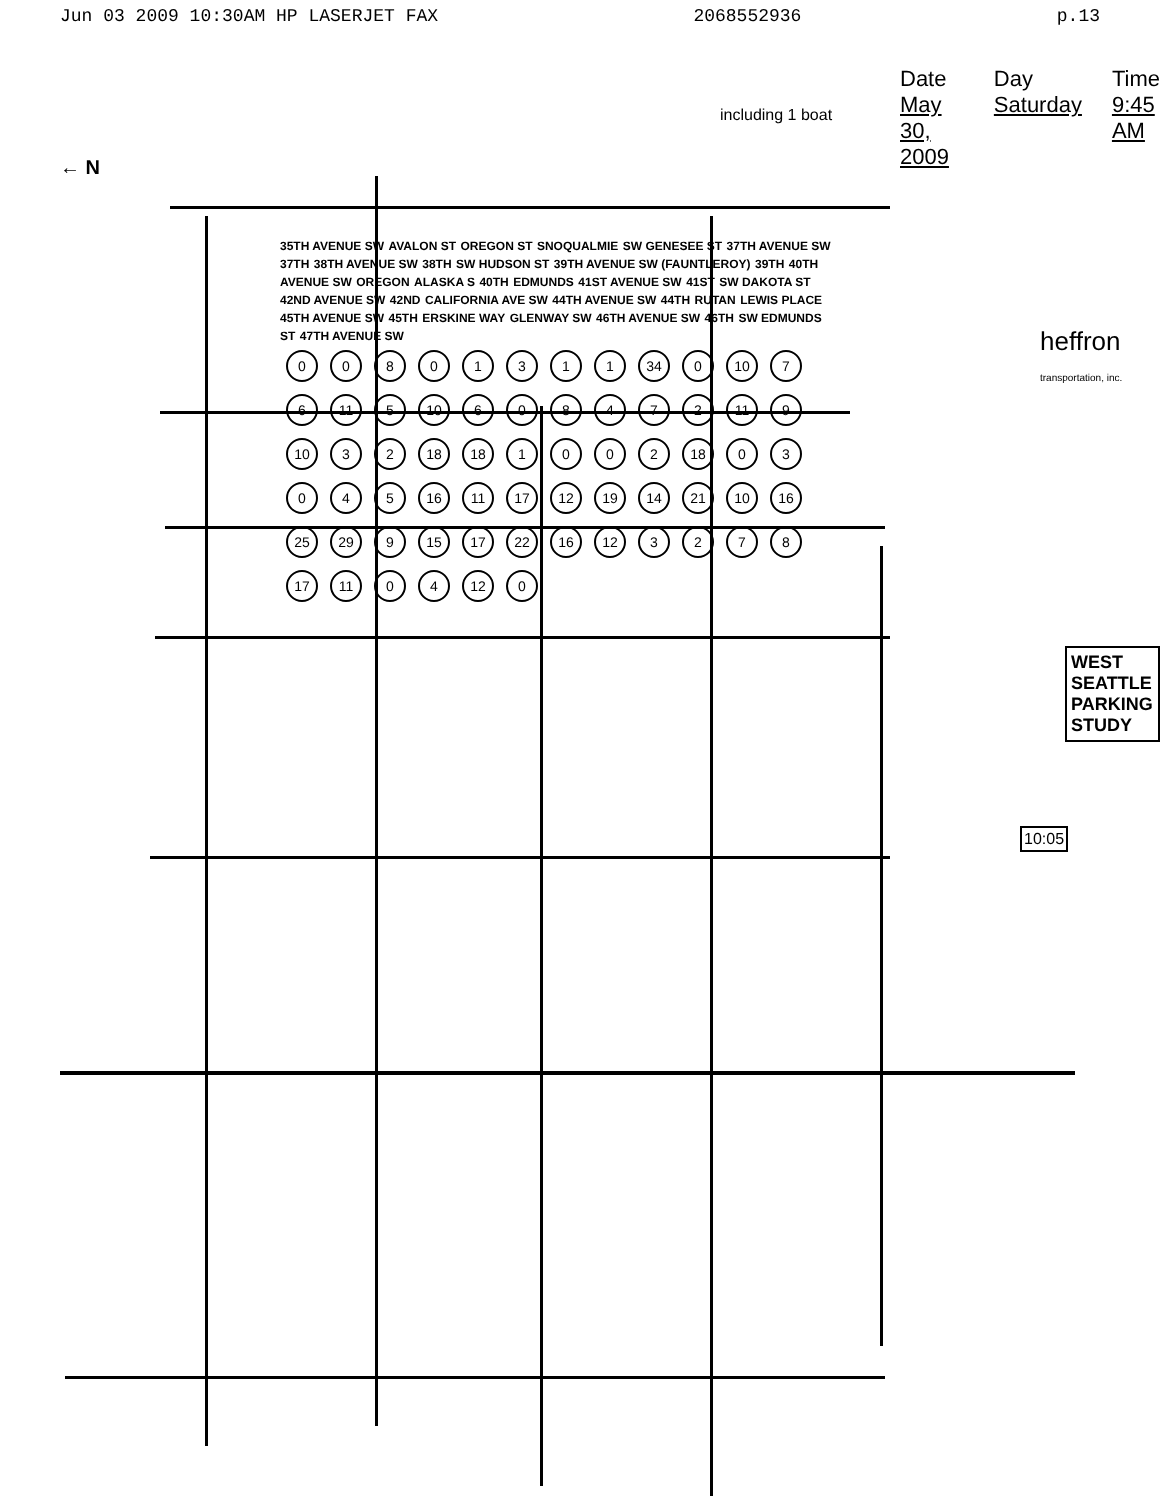Jun 03 2009 10:30AM HP LASERJET FAX 2068552936 p.13
← N
Date May 30, 2009 Day Saturday Time 9:45 AM
including 1 boat
heffron transportation, inc.
10:05
WEST SEATTLE PARKING STUDY
35TH AVENUE SW AVALON ST OREGON ST SNOQUALMIE SW GENESEE ST 37TH AVENUE SW 37TH 38TH AVENUE SW 38TH SW HUDSON ST 39TH AVENUE SW (FAUNTLEROY) 39TH 40TH AVENUE SW OREGON ALASKA S 40TH EDMUNDS 41ST AVENUE SW 41ST SW DAKOTA ST 42ND AVENUE SW 42ND CALIFORNIA AVE SW 44TH AVENUE SW 44TH RUTAN LEWIS PLACE 45TH AVENUE SW 45TH ERSKINE WAY GLENWAY SW 46TH AVENUE SW 46TH SW EDMUNDS ST 47TH AVENUE SW
00801311 34 0 10 7 6 11 5 10 608472 11 9 10 3 2 18 18 1002 18 03045 16 11 17 12 19 14 21 10 16 25 29 9 15 17 22 16 12 3278 17 11 0 4 12 0